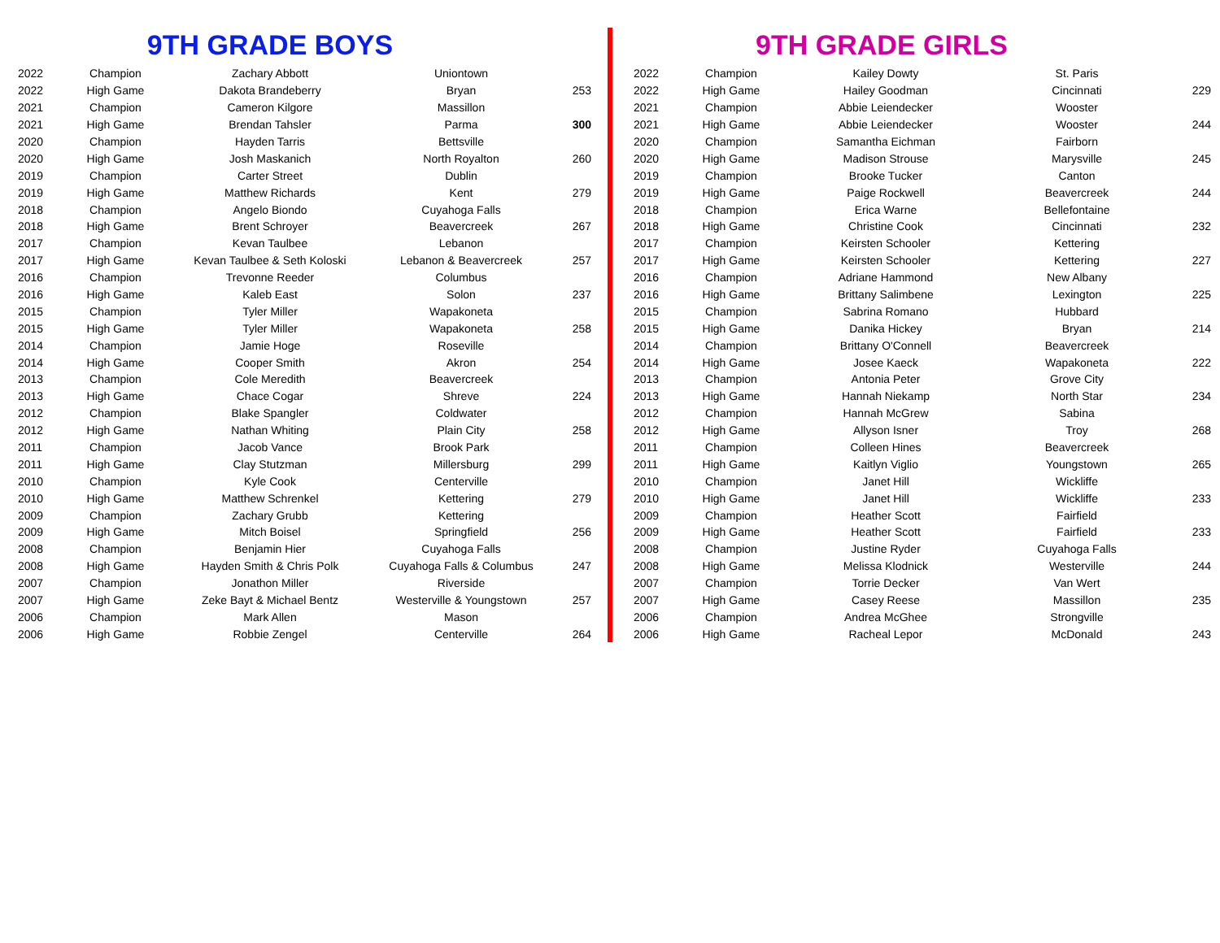9TH GRADE BOYS
| 2022 | Champion | Zachary Abbott | Uniontown | |
| 2022 | High Game | Dakota Brandeberry | Bryan | 253 |
| 2021 | Champion | Cameron Kilgore | Massillon | |
| 2021 | High Game | Brendan Tahsler | Parma | 300 |
| 2020 | Champion | Hayden Tarris | Bettsville | |
| 2020 | High Game | Josh Maskanich | North Royalton | 260 |
| 2019 | Champion | Carter Street | Dublin | |
| 2019 | High Game | Matthew Richards | Kent | 279 |
| 2018 | Champion | Angelo Biondo | Cuyahoga Falls | |
| 2018 | High Game | Brent Schroyer | Beavercreek | 267 |
| 2017 | Champion | Kevan Taulbee | Lebanon | |
| 2017 | High Game | Kevan Taulbee & Seth Koloski | Lebanon & Beavercreek | 257 |
| 2016 | Champion | Trevonne Reeder | Columbus | |
| 2016 | High Game | Kaleb East | Solon | 237 |
| 2015 | Champion | Tyler Miller | Wapakoneta | |
| 2015 | High Game | Tyler Miller | Wapakoneta | 258 |
| 2014 | Champion | Jamie Hoge | Roseville | |
| 2014 | High Game | Cooper Smith | Akron | 254 |
| 2013 | Champion | Cole Meredith | Beavercreek | |
| 2013 | High Game | Chace Cogar | Shreve | 224 |
| 2012 | Champion | Blake Spangler | Coldwater | |
| 2012 | High Game | Nathan Whiting | Plain City | 258 |
| 2011 | Champion | Jacob Vance | Brook Park | |
| 2011 | High Game | Clay Stutzman | Millersburg | 299 |
| 2010 | Champion | Kyle Cook | Centerville | |
| 2010 | High Game | Matthew Schrenkel | Kettering | 279 |
| 2009 | Champion | Zachary Grubb | Kettering | |
| 2009 | High Game | Mitch Boisel | Springfield | 256 |
| 2008 | Champion | Benjamin Hier | Cuyahoga Falls | |
| 2008 | High Game | Hayden Smith & Chris Polk | Cuyahoga Falls & Columbus | 247 |
| 2007 | Champion | Jonathon Miller | Riverside | |
| 2007 | High Game | Zeke Bayt & Michael Bentz | Westerville & Youngstown | 257 |
| 2006 | Champion | Mark Allen | Mason | |
| 2006 | High Game | Robbie Zengel | Centerville | 264 |
9TH GRADE GIRLS
| 2022 | Champion | Kailey Dowty | St. Paris | |
| 2022 | High Game | Hailey Goodman | Cincinnati | 229 |
| 2021 | Champion | Abbie Leiendecker | Wooster | |
| 2021 | High Game | Abbie Leiendecker | Wooster | 244 |
| 2020 | Champion | Samantha Eichman | Fairborn | |
| 2020 | High Game | Madison Strouse | Marysville | 245 |
| 2019 | Champion | Brooke Tucker | Canton | |
| 2019 | High Game | Paige Rockwell | Beavercreek | 244 |
| 2018 | Champion | Erica Warne | Bellefontaine | |
| 2018 | High Game | Christine Cook | Cincinnati | 232 |
| 2017 | Champion | Keirsten Schooler | Kettering | |
| 2017 | High Game | Keirsten Schooler | Kettering | 227 |
| 2016 | Champion | Adriane Hammond | New Albany | |
| 2016 | High Game | Brittany Salimbene | Lexington | 225 |
| 2015 | Champion | Sabrina Romano | Hubbard | |
| 2015 | High Game | Danika Hickey | Bryan | 214 |
| 2014 | Champion | Brittany O'Connell | Beavercreek | |
| 2014 | High Game | Josee Kaeck | Wapakoneta | 222 |
| 2013 | Champion | Antonia Peter | Grove City | |
| 2013 | High Game | Hannah Niekamp | North Star | 234 |
| 2012 | Champion | Hannah McGrew | Sabina | |
| 2012 | High Game | Allyson Isner | Troy | 268 |
| 2011 | Champion | Colleen Hines | Beavercreek | |
| 2011 | High Game | Kaitlyn Viglio | Youngstown | 265 |
| 2010 | Champion | Janet Hill | Wickliffe | |
| 2010 | High Game | Janet Hill | Wickliffe | 233 |
| 2009 | Champion | Heather Scott | Fairfield | |
| 2009 | High Game | Heather Scott | Fairfield | 233 |
| 2008 | Champion | Justine Ryder | Cuyahoga Falls | |
| 2008 | High Game | Melissa Klodnick | Westerville | 244 |
| 2007 | Champion | Torrie Decker | Van Wert | |
| 2007 | High Game | Casey Reese | Massillon | 235 |
| 2006 | Champion | Andrea McGhee | Strongville | |
| 2006 | High Game | Racheal Lepor | McDonald | 243 |